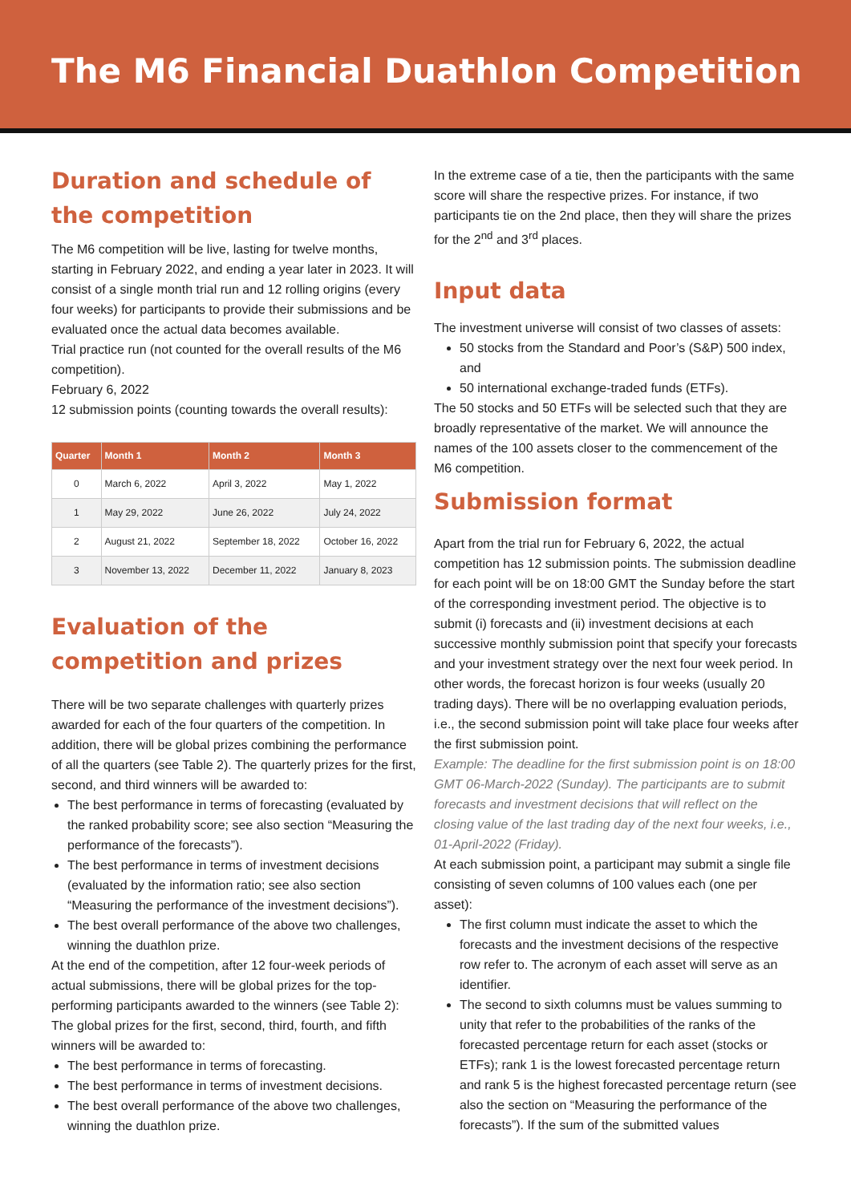The M6 Financial Duathlon Competition
Duration and schedule of the competition
The M6 competition will be live, lasting for twelve months, starting in February 2022, and ending a year later in 2023. It will consist of a single month trial run and 12 rolling origins (every four weeks) for participants to provide their submissions and be evaluated once the actual data becomes available.
Trial practice run (not counted for the overall results of the M6 competition).
February 6, 2022
12 submission points (counting towards the overall results):
| Quarter | Month 1 | Month 2 | Month 3 |
| --- | --- | --- | --- |
| 0 | March 6, 2022 | April 3, 2022 | May 1, 2022 |
| 1 | May 29, 2022 | June 26, 2022 | July 24, 2022 |
| 2 | August 21, 2022 | September 18, 2022 | October 16, 2022 |
| 3 | November 13, 2022 | December 11, 2022 | January 8, 2023 |
Evaluation of the competition and prizes
There will be two separate challenges with quarterly prizes awarded for each of the four quarters of the competition. In addition, there will be global prizes combining the performance of all the quarters (see Table 2). The quarterly prizes for the first, second, and third winners will be awarded to:
The best performance in terms of forecasting (evaluated by the ranked probability score; see also section “Measuring the performance of the forecasts”).
The best performance in terms of investment decisions (evaluated by the information ratio; see also section “Measuring the performance of the investment decisions”).
The best overall performance of the above two challenges, winning the duathlon prize.
At the end of the competition, after 12 four-week periods of actual submissions, there will be global prizes for the top-performing participants awarded to the winners (see Table 2): The global prizes for the first, second, third, fourth, and fifth winners will be awarded to:
The best performance in terms of forecasting.
The best performance in terms of investment decisions.
The best overall performance of the above two challenges, winning the duathlon prize.
In the extreme case of a tie, then the participants with the same score will share the respective prizes. For instance, if two participants tie on the 2nd place, then they will share the prizes for the 2<sup>nd</sup> and 3<sup>rd</sup> places.
Input data
The investment universe will consist of two classes of assets:
50 stocks from the Standard and Poor’s (S&P) 500 index, and
50 international exchange-traded funds (ETFs).
The 50 stocks and 50 ETFs will be selected such that they are broadly representative of the market. We will announce the names of the 100 assets closer to the commencement of the M6 competition.
Submission format
Apart from the trial run for February 6, 2022, the actual competition has 12 submission points. The submission deadline for each point will be on 18:00 GMT the Sunday before the start of the corresponding investment period. The objective is to submit (i) forecasts and (ii) investment decisions at each successive monthly submission point that specify your forecasts and your investment strategy over the next four week period. In other words, the forecast horizon is four weeks (usually 20 trading days). There will be no overlapping evaluation periods, i.e., the second submission point will take place four weeks after the first submission point.
Example: The deadline for the first submission point is on 18:00 GMT 06-March-2022 (Sunday). The participants are to submit forecasts and investment decisions that will reflect on the closing value of the last trading day of the next four weeks, i.e., 01-April-2022 (Friday).
At each submission point, a participant may submit a single file consisting of seven columns of 100 values each (one per asset):
The first column must indicate the asset to which the forecasts and the investment decisions of the respective row refer to. The acronym of each asset will serve as an identifier.
The second to sixth columns must be values summing to unity that refer to the probabilities of the ranks of the forecasted percentage return for each asset (stocks or ETFs); rank 1 is the lowest forecasted percentage return and rank 5 is the highest forecasted percentage return (see also the section on “Measuring the performance of the forecasts”). If the sum of the submitted values